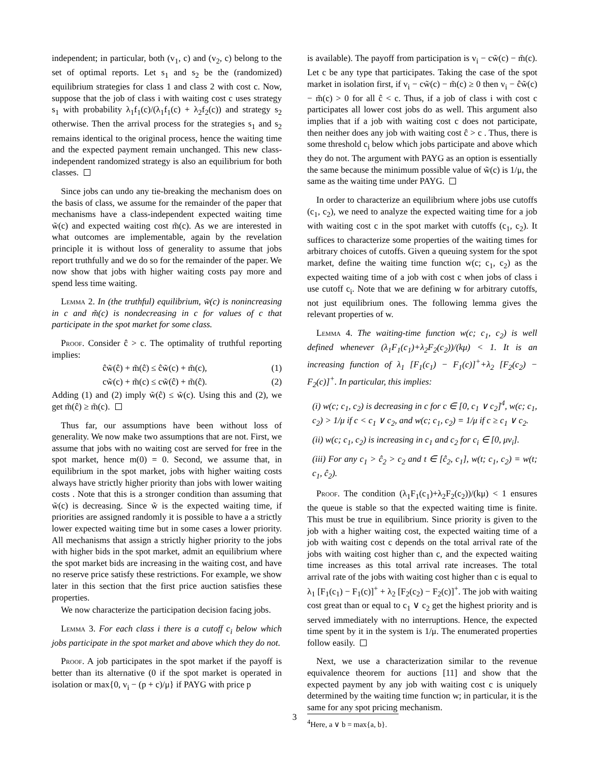independent; in particular, both (v<sub>1</sub>, c) and (v<sub>2</sub>, c) belong to the set of optimal reports. Let s<sub>1</sub> and s<sub>2</sub> be the (randomized) equilibrium strategies for class 1 and class 2 with cost c. Now, suppose that the job of class i with waiting cost c uses strategy s<sub>1</sub> with probability λ<sub>1</sub>f<sub>1</sub>(c)/(λ<sub>1</sub>f<sub>1</sub>(c) + λ<sub>2</sub>f<sub>2</sub>(c)) and strategy s<sub>2</sub> otherwise. Then the arrival process for the strategies s<sub>1</sub> and s<sub>2</sub> remains identical to the original process, hence the waiting time and the expected payment remain unchanged. This new class-independent randomized strategy is also an equilibrium for both classes.
Since jobs can undo any tie-breaking the mechanism does on the basis of class, we assume for the remainder of the paper that mechanisms have a class-independent expected waiting time w̃(c) and expected waiting cost m̃(c). As we are interested in what outcomes are implementable, again by the revelation principle it is without loss of generality to assume that jobs report truthfully and we do so for the remainder of the paper. We now show that jobs with higher waiting costs pay more and spend less time waiting.
Lemma 2. In (the truthful) equilibrium, w̃(c) is nonincreasing in c and m̃(c) is nondecreasing in c for values of c that participate in the spot market for some class.
Proof. Consider ĉ > c. The optimality of truthful reporting implies:
ĉw̃(ĉ) + m̃(ĉ) ≤ ĉw̃(c) + m̃(c), (1)
cw̃(c) + m̃(c) ≤ cw̃(ĉ) + m̃(ĉ). (2)
Adding (1) and (2) imply w̃(ĉ) ≤ w̃(c). Using this and (2), we get m̃(ĉ) ≥ m̃(c).
Thus far, our assumptions have been without loss of generality. We now make two assumptions that are not. First, we assume that jobs with no waiting cost are served for free in the spot market, hence m(0) = 0. Second, we assume that, in equilibrium in the spot market, jobs with higher waiting costs always have strictly higher priority than jobs with lower waiting costs . Note that this is a stronger condition than assuming that w̃(c) is decreasing. Since w̃ is the expected waiting time, if priorities are assigned randomly it is possible to have a a strictly lower expected waiting time but in some cases a lower priority. All mechanisms that assign a strictly higher priority to the jobs with higher bids in the spot market, admit an equilibrium where the spot market bids are increasing in the waiting cost, and have no reserve price satisfy these restrictions. For example, we show later in this section that the first price auction satisfies these properties.
We now characterize the participation decision facing jobs.
Lemma 3. For each class i there is a cutoff c<sub>i</sub> below which jobs participate in the spot market and above which they do not.
Proof. A job participates in the spot market if the payoff is better than its alternative (0 if the spot market is operated in isolation or max{0, v<sub>i</sub> − (p + c)/μ} if PAYG with price p
is available). The payoff from participation is v<sub>i</sub> − cw̃(c) − m̃(c). Let c be any type that participates. Taking the case of the spot market in isolation first, if v<sub>i</sub> − cw̃(c) − m̃(c) ≥ 0 then v<sub>i</sub> − ĉw̃(c) − m̃(c) > 0 for all ĉ < c. Thus, if a job of class i with cost c participates all lower cost jobs do as well. This argument also implies that if a job with waiting cost c does not participate, then neither does any job with waiting cost ĉ > c . Thus, there is some threshold c<sub>i</sub> below which jobs participate and above which they do not. The argument with PAYG as an option is essentially the same because the minimum possible value of w̃(c) is 1/μ, the same as the waiting time under PAYG.
In order to characterize an equilibrium where jobs use cutoffs (c<sub>1</sub>, c<sub>2</sub>), we need to analyze the expected waiting time for a job with waiting cost c in the spot market with cutoffs (c<sub>1</sub>, c<sub>2</sub>). It suffices to characterize some properties of the waiting times for arbitrary choices of cutoffs. Given a queuing system for the spot market, define the waiting time function w(c; c<sub>1</sub>, c<sub>2</sub>) as the expected waiting time of a job with cost c when jobs of class i use cutoff c<sub>i</sub>. Note that we are defining w for arbitrary cutoffs, not just equilibrium ones. The following lemma gives the relevant properties of w.
Lemma 4. The waiting-time function w(c; c<sub>1</sub>, c<sub>2</sub>) is well defined whenever (λ<sub>1</sub>F<sub>1</sub>(c<sub>1</sub>)+λ<sub>2</sub>F<sub>2</sub>(c<sub>2</sub>))/(kμ) < 1. It is an increasing function of λ<sub>1</sub> [F<sub>1</sub>(c<sub>1</sub>) − F<sub>1</sub>(c)]<sup>+</sup>+λ<sub>2</sub> [F<sub>2</sub>(c<sub>2</sub>) − F<sub>2</sub>(c)]<sup>+</sup>. In particular, this implies:
(i) w(c; c<sub>1</sub>, c<sub>2</sub>) is decreasing in c for c ∈ [0, c<sub>1</sub> ∨ c<sub>2</sub>]<sup>4</sup>, w(c; c<sub>1</sub>, c<sub>2</sub>) > 1/μ if c < c<sub>1</sub> ∨ c<sub>2</sub>, and w(c; c<sub>1</sub>, c<sub>2</sub>) = 1/μ if c ≥ c<sub>1</sub> ∨ c<sub>2</sub>.
(ii) w(c; c<sub>1</sub>, c<sub>2</sub>) is increasing in c<sub>1</sub> and c<sub>2</sub> for c<sub>i</sub> ∈ [0, μv<sub>i</sub>].
(iii) For any c<sub>1</sub> > ĉ<sub>2</sub> > c<sub>2</sub> and t ∈ [ĉ<sub>2</sub>, c<sub>1</sub>], w(t; c<sub>1</sub>, c<sub>2</sub>) = w(t; c<sub>1</sub>, ĉ<sub>2</sub>).
Proof. The condition (λ<sub>1</sub>F<sub>1</sub>(c<sub>1</sub>)+λ<sub>2</sub>F<sub>2</sub>(c<sub>2</sub>))/(kμ) < 1 ensures the queue is stable so that the expected waiting time is finite. This must be true in equilibrium. Since priority is given to the job with a higher waiting cost, the expected waiting time of a job with waiting cost c depends on the total arrival rate of the jobs with waiting cost higher than c, and the expected waiting time increases as this total arrival rate increases. The total arrival rate of the jobs with waiting cost higher than c is equal to λ<sub>1</sub> [F<sub>1</sub>(c<sub>1</sub>) − F<sub>1</sub>(c)]<sup>+</sup> + λ<sub>2</sub> [F<sub>2</sub>(c<sub>2</sub>) − F<sub>2</sub>(c)]<sup>+</sup>. The job with waiting cost great than or equal to c<sub>1</sub> ∨ c<sub>2</sub> get the highest priority and is served immediately with no interruptions. Hence, the expected time spent by it in the system is 1/μ. The enumerated properties follow easily.
Next, we use a characterization similar to the revenue equivalence theorem for auctions [11] and show that the expected payment by any job with waiting cost c is uniquely determined by the waiting time function w; in particular, it is the same for any spot pricing mechanism.
<sup>4</sup> Here, a ∨ b = max{a, b}.
3